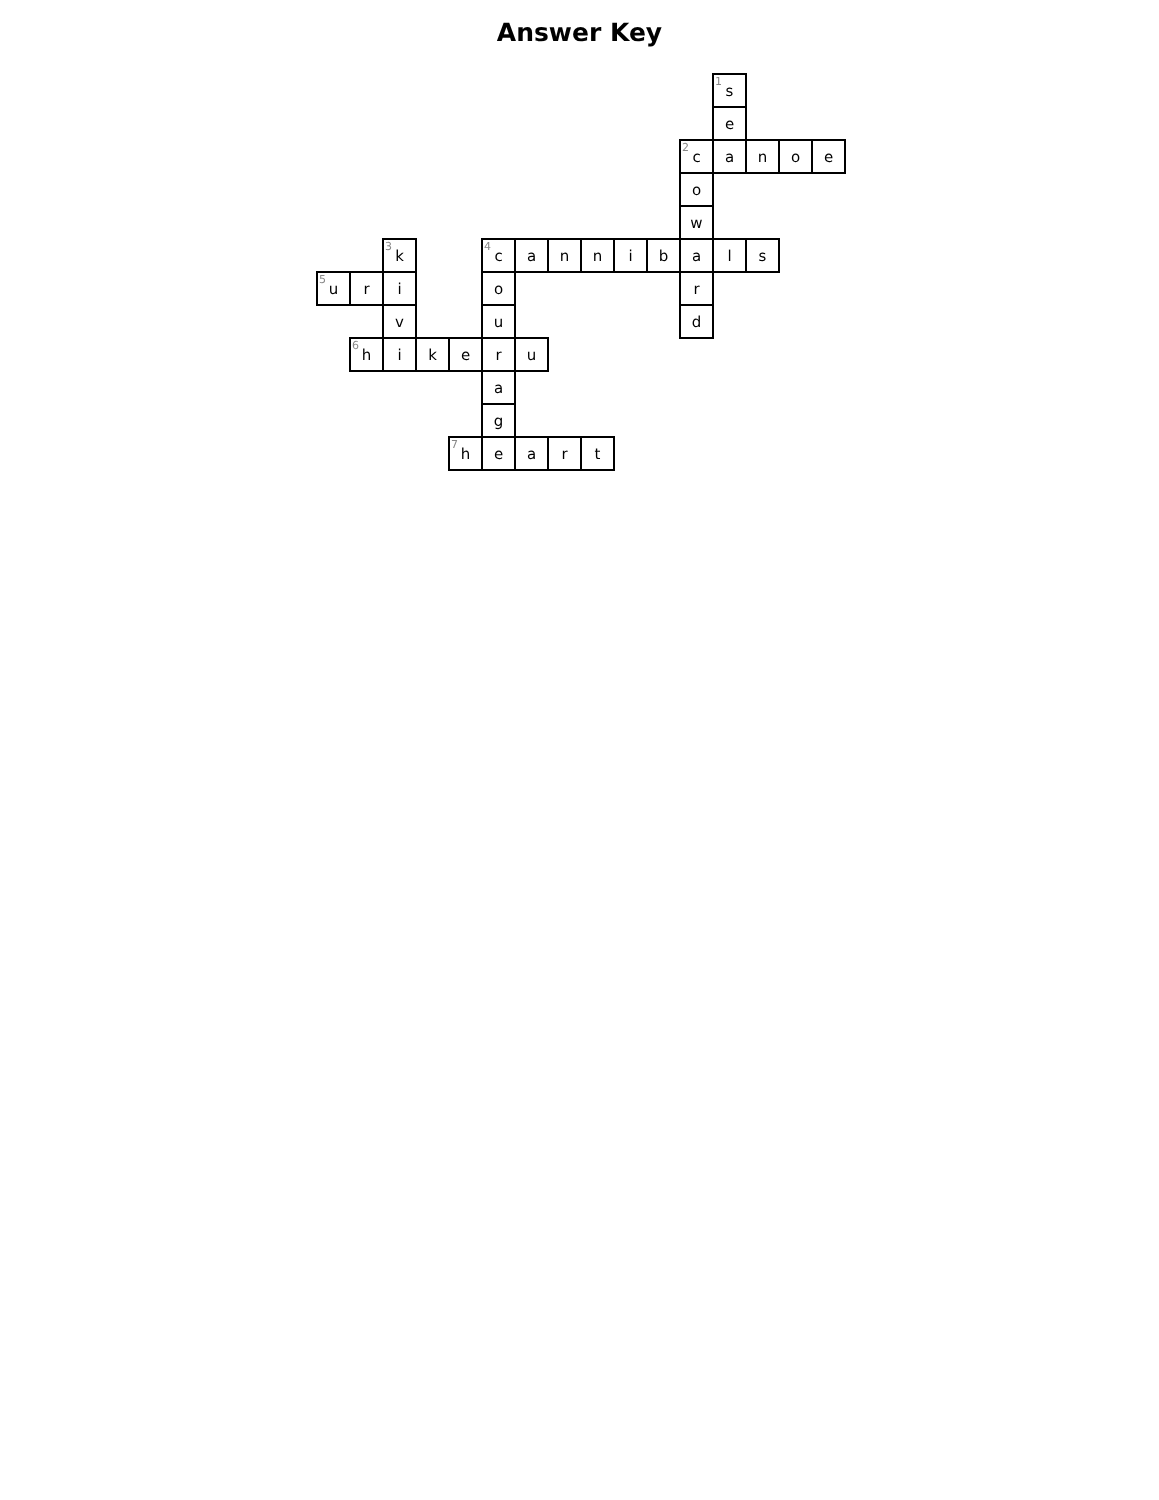Answer Key
| | | | | | | | | | | | | <sup>1</sup> s | | | |
| | | | | | | | | | | | | e | | | |
| | | | | | | | | | | | <sup>2</sup> c | a | n | o | e |
| | | | | | | | | | | | o | | | | |
| | | | | | | | | | | | w | | | | |
| | | <sup>3</sup> k | | | <sup>4</sup> c | a | n | n | i | b | a | l | s | | |
| <sup>5</sup> u | r | i | | | o | | | | | | r | | | | |
| | | v | | | u | | | | | | d | | | | |
| | <sup>6</sup> h | i | k | e | r | u | | | | | | | | | |
| | | | | | a | | | | | | | | | | |
| | | | | | g | | | | | | | | | | |
| | | | | <sup>7</sup> h | e | a | r | t | | | | | | | |